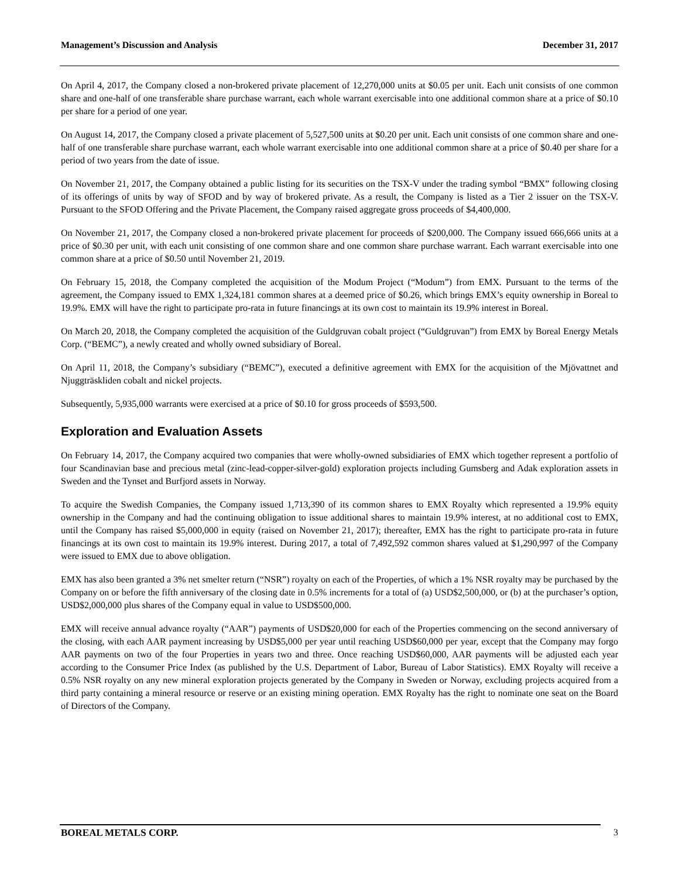Management’s Discussion and Analysis December 31, 2017
On April 4, 2017, the Company closed a non-brokered private placement of 12,270,000 units at $0.05 per unit. Each unit consists of one common share and one-half of one transferable share purchase warrant, each whole warrant exercisable into one additional common share at a price of $0.10 per share for a period of one year.
On August 14, 2017, the Company closed a private placement of 5,527,500 units at $0.20 per unit. Each unit consists of one common share and one-half of one transferable share purchase warrant, each whole warrant exercisable into one additional common share at a price of $0.40 per share for a period of two years from the date of issue.
On November 21, 2017, the Company obtained a public listing for its securities on the TSX-V under the trading symbol “BMX” following closing of its offerings of units by way of SFOD and by way of brokered private. As a result, the Company is listed as a Tier 2 issuer on the TSX-V. Pursuant to the SFOD Offering and the Private Placement, the Company raised aggregate gross proceeds of $4,400,000.
On November 21, 2017, the Company closed a non-brokered private placement for proceeds of $200,000. The Company issued 666,666 units at a price of $0.30 per unit, with each unit consisting of one common share and one common share purchase warrant. Each warrant exercisable into one common share at a price of $0.50 until November 21, 2019.
On February 15, 2018, the Company completed the acquisition of the Modum Project (“Modum”) from EMX. Pursuant to the terms of the agreement, the Company issued to EMX 1,324,181 common shares at a deemed price of $0.26, which brings EMX’s equity ownership in Boreal to 19.9%. EMX will have the right to participate pro-rata in future financings at its own cost to maintain its 19.9% interest in Boreal.
On March 20, 2018, the Company completed the acquisition of the Guldgruvan cobalt project (“Guldgruvan”) from EMX by Boreal Energy Metals Corp. (“BEMC”), a newly created and wholly owned subsidiary of Boreal.
On April 11, 2018, the Company’s subsidiary (“BEMC”), executed a definitive agreement with EMX for the acquisition of the Mjövattnet and Njuggträskliden cobalt and nickel projects.
Subsequently, 5,935,000 warrants were exercised at a price of $0.10 for gross proceeds of $593,500.
Exploration and Evaluation Assets
On February 14, 2017, the Company acquired two companies that were wholly-owned subsidiaries of EMX which together represent a portfolio of four Scandinavian base and precious metal (zinc-lead-copper-silver-gold) exploration projects including Gumsberg and Adak exploration assets in Sweden and the Tynset and Burfjord assets in Norway.
To acquire the Swedish Companies, the Company issued 1,713,390 of its common shares to EMX Royalty which represented a 19.9% equity ownership in the Company and had the continuing obligation to issue additional shares to maintain 19.9% interest, at no additional cost to EMX, until the Company has raised $5,000,000 in equity (raised on November 21, 2017); thereafter, EMX has the right to participate pro-rata in future financings at its own cost to maintain its 19.9% interest. During 2017, a total of 7,492,592 common shares valued at $1,290,997 of the Company were issued to EMX due to above obligation.
EMX has also been granted a 3% net smelter return (“NSR”) royalty on each of the Properties, of which a 1% NSR royalty may be purchased by the Company on or before the fifth anniversary of the closing date in 0.5% increments for a total of (a) USD$2,500,000, or (b) at the purchaser’s option, USD$2,000,000 plus shares of the Company equal in value to USD$500,000.
EMX will receive annual advance royalty (“AAR”) payments of USD$20,000 for each of the Properties commencing on the second anniversary of the closing, with each AAR payment increasing by USD$5,000 per year until reaching USD$60,000 per year, except that the Company may forgo AAR payments on two of the four Properties in years two and three. Once reaching USD$60,000, AAR payments will be adjusted each year according to the Consumer Price Index (as published by the U.S. Department of Labor, Bureau of Labor Statistics). EMX Royalty will receive a 0.5% NSR royalty on any new mineral exploration projects generated by the Company in Sweden or Norway, excluding projects acquired from a third party containing a mineral resource or reserve or an existing mining operation. EMX Royalty has the right to nominate one seat on the Board of Directors of the Company.
BOREAL METALS CORP. 3